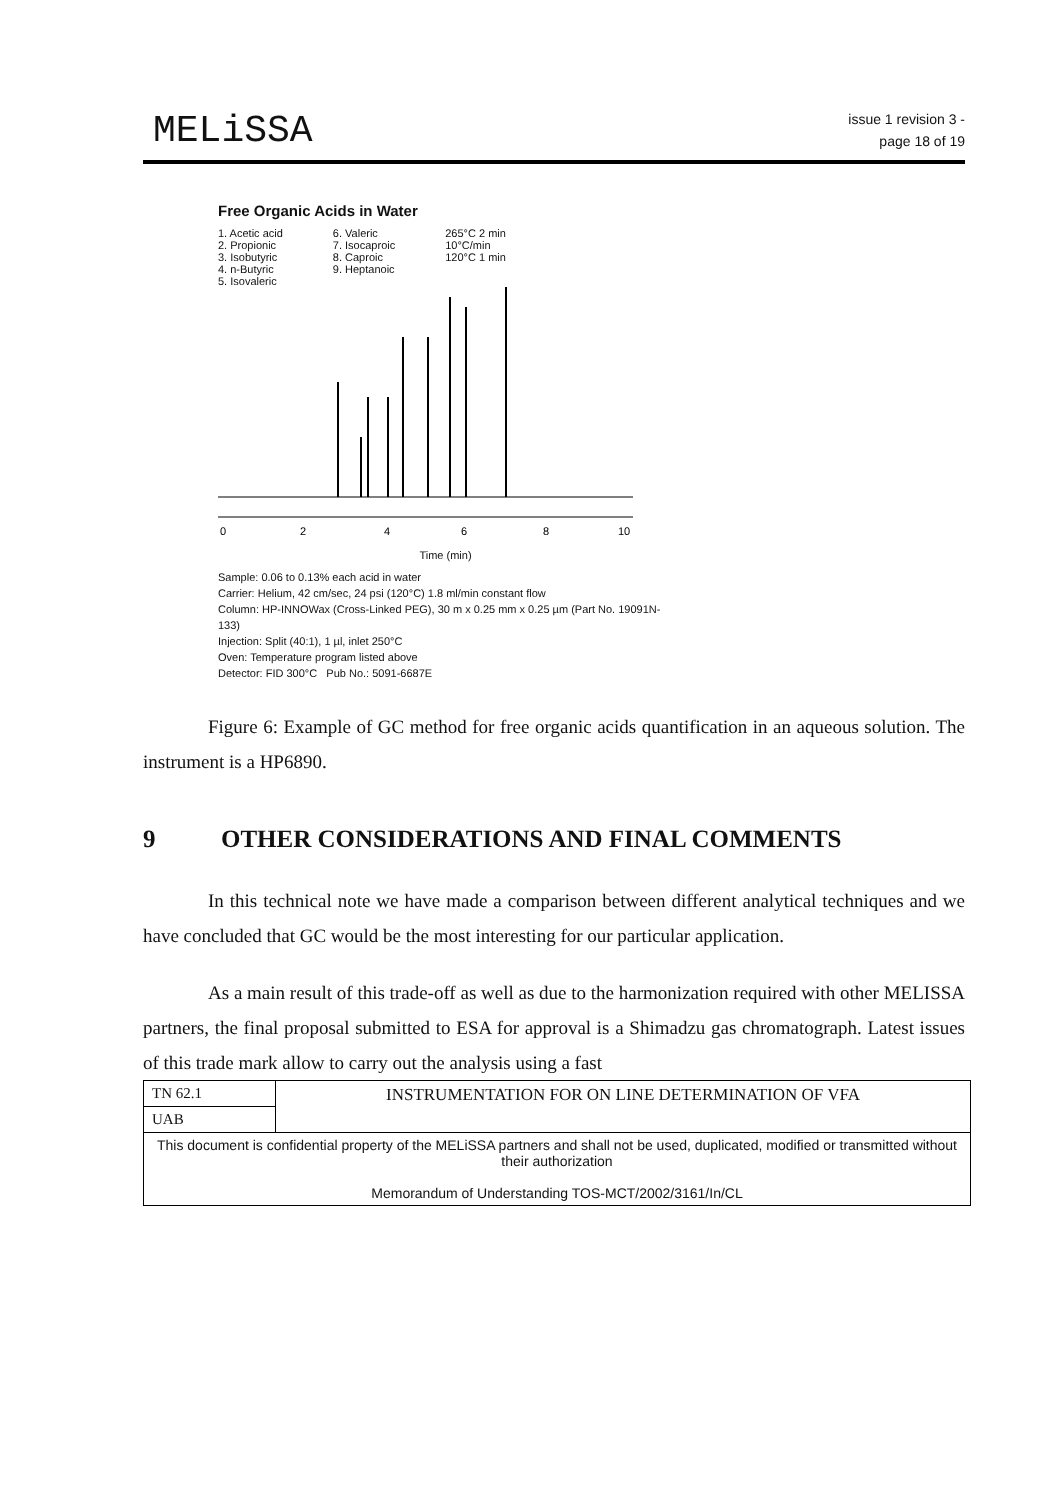MELiSSA
issue 1 revision 3 -
page 18 of 19
Free Organic Acids in Water
1. Acetic acid
2. Propionic
3. Isobutyric
4. n-Butyric
5. Isovaleric
6. Valeric
7. Isocaproic
8. Caproic
9. Heptanoic
265°C 2 min
10°C/min
120°C 1 min
0
2
4
6
8
10
Time (min)
Sample: 0.06 to 0.13% each acid in water
Carrier: Helium, 42 cm/sec, 24 psi (120°C) 1.8 ml/min constant flow
Column: HP-INNOWax (Cross-Linked PEG), 30 m x 0.25 mm x 0.25 µm (Part No. 19091N-133)
Injection: Split (40:1), 1 µl, inlet 250°C
Oven: Temperature program listed above
Detector: FID 300°C Pub No.: 5091-6687E
Figure 6: Example of GC method for free organic acids quantification in an aqueous solution. The instrument is a HP6890.
9 OTHER CONSIDERATIONS AND FINAL COMMENTS
In this technical note we have made a comparison between different analytical techniques and we have concluded that GC would be the most interesting for our particular application.
As a main result of this trade-off as well as due to the harmonization required with other MELISSA partners, the final proposal submitted to ESA for approval is a Shimadzu gas chromatograph. Latest issues of this trade mark allow to carry out the analysis using a fast
| TN 62.1 | INSTRUMENTATION FOR ON LINE DETERMINATION OF VFA |
| UAB | |
| This document is confidential property of the MELiSSA partners and shall not be used, duplicated, modified or transmitted without their authorization Memorandum of Understanding TOS-MCT/2002/3161/In/CL | |